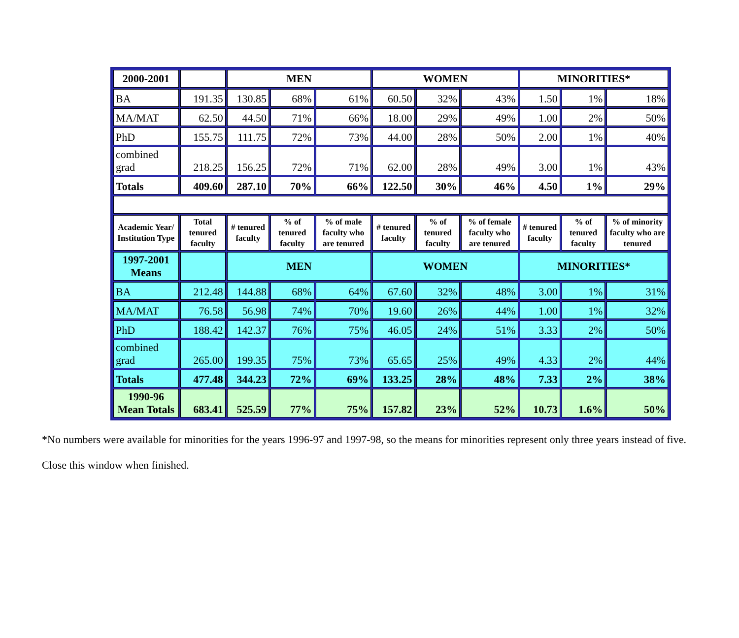| 2000-2001 | | MEN | | | WOMEN | | | MINORITIES* | | |
| --- | --- | --- | --- | --- | --- | --- | --- | --- | --- | --- |
| BA | 191.35 | 130.85 | 68% | 61% | 60.50 | 32% | 43% | 1.50 | 1% | 18% |
| MA/MAT | 62.50 | 44.50 | 71% | 66% | 18.00 | 29% | 49% | 1.00 | 2% | 50% |
| PhD | 155.75 | 111.75 | 72% | 73% | 44.00 | 28% | 50% | 2.00 | 1% | 40% |
| combined grad | 218.25 | 156.25 | 72% | 71% | 62.00 | 28% | 49% | 3.00 | 1% | 43% |
| Totals | 409.60 | 287.10 | 70% | 66% | 122.50 | 30% | 46% | 4.50 | 1% | 29% |
| Academic Year/ Institution Type | Total tenured faculty | # tenured faculty | % of tenured faculty | % of male faculty who are tenured | # tenured faculty | % of tenured faculty | % of female faculty who are tenured | # tenured faculty | % of tenured faculty | % of minority faculty who are tenured |
| 1997-2001 Means | | MEN | | | WOMEN | | | MINORITIES* | | |
| BA | 212.48 | 144.88 | 68% | 64% | 67.60 | 32% | 48% | 3.00 | 1% | 31% |
| MA/MAT | 76.58 | 56.98 | 74% | 70% | 19.60 | 26% | 44% | 1.00 | 1% | 32% |
| PhD | 188.42 | 142.37 | 76% | 75% | 46.05 | 24% | 51% | 3.33 | 2% | 50% |
| combined grad | 265.00 | 199.35 | 75% | 73% | 65.65 | 25% | 49% | 4.33 | 2% | 44% |
| Totals | 477.48 | 344.23 | 72% | 69% | 133.25 | 28% | 48% | 7.33 | 2% | 38% |
| 1990-96 Mean Totals | 683.41 | 525.59 | 77% | 75% | 157.82 | 23% | 52% | 10.73 | 1.6% | 50% |
*No numbers were available for minorities for the years 1996-97 and 1997-98, so the means for minorities represent only three years instead of five.
Close this window when finished.